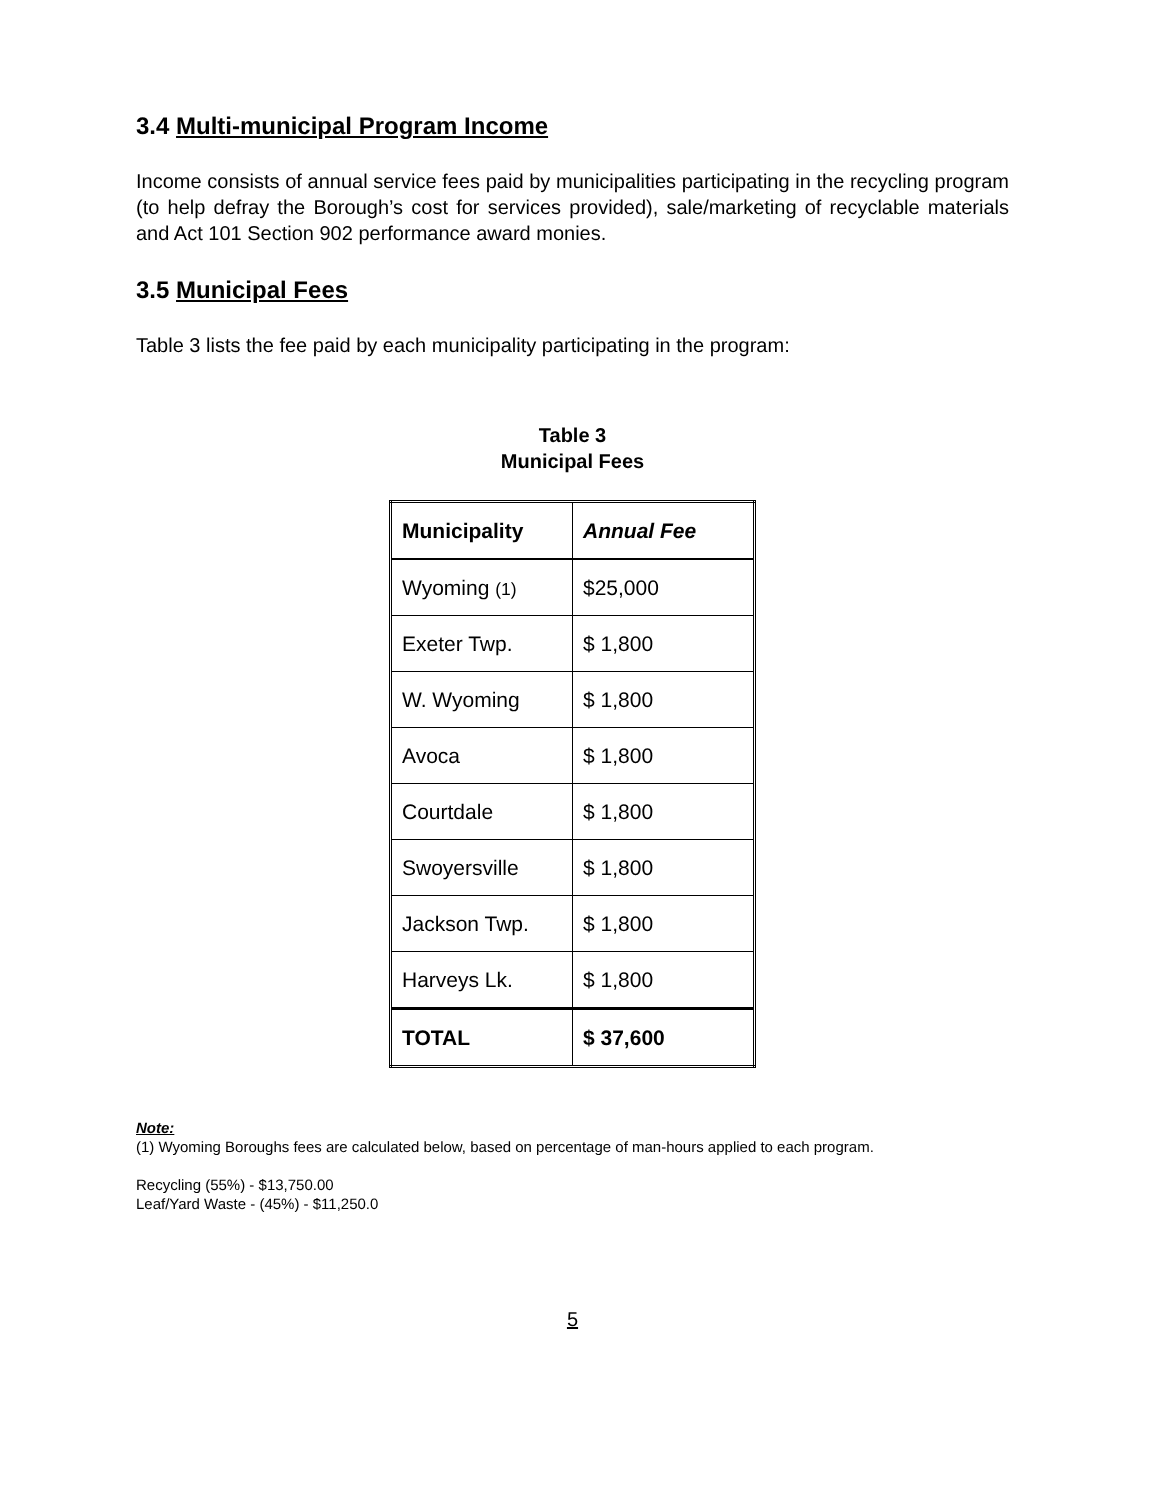3.4 Multi-municipal Program Income
Income consists of annual service fees paid by municipalities participating in the recycling program (to help defray the Borough’s cost for services provided), sale/marketing of recyclable materials and Act 101 Section 902 performance award monies.
3.5 Municipal Fees
Table 3 lists the fee paid by each municipality participating in the program:
Table 3
Municipal Fees
| Municipality | Annual Fee |
| --- | --- |
| Wyoming (1) | $25,000 |
| Exeter Twp. | $ 1,800 |
| W. Wyoming | $ 1,800 |
| Avoca | $ 1,800 |
| Courtdale | $ 1,800 |
| Swoyersville | $ 1,800 |
| Jackson Twp. | $ 1,800 |
| Harveys Lk. | $ 1,800 |
| TOTAL | $ 37,600 |
Note:
(1) Wyoming Boroughs fees are calculated below, based on percentage of man-hours applied to each program.
Recycling (55%) - $13,750.00
Leaf/Yard Waste - (45%) - $11,250.0
5